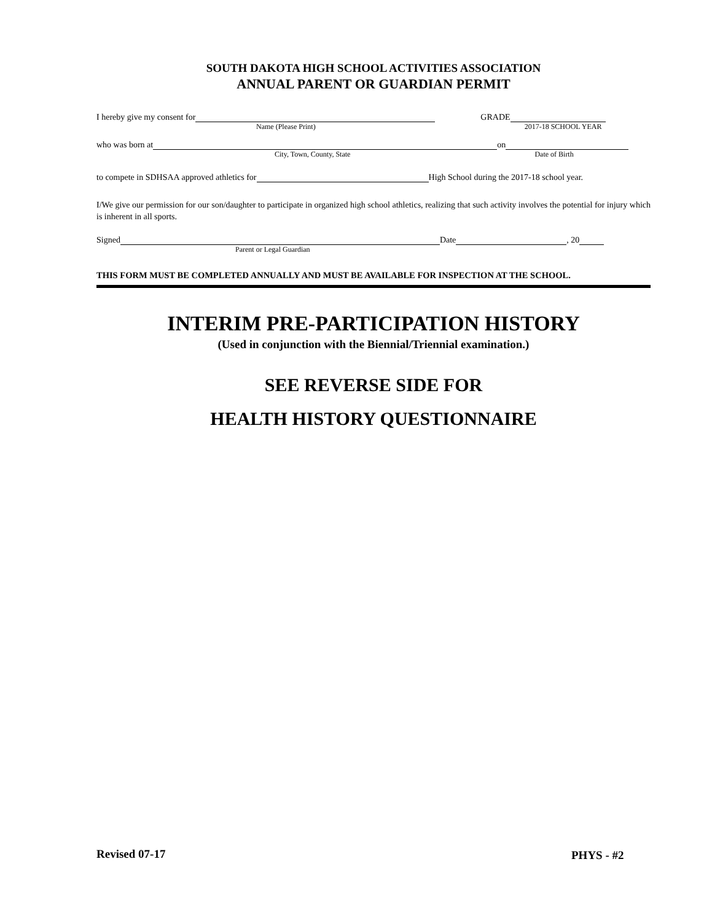SOUTH DAKOTA HIGH SCHOOL ACTIVITIES ASSOCIATION
ANNUAL PARENT OR GUARDIAN PERMIT
I hereby give my consent for GRADE
Name (Please Print) 2017-18 SCHOOL YEAR
who was born at on
City, Town, County, State Date of Birth
to compete in SDHSAA approved athletics for High School during the 2017-18 school year.
I/We give our permission for our son/daughter to participate in organized high school athletics, realizing that such activity involves the potential for injury which is inherent in all sports.
Signed Date , 20
Parent or Legal Guardian
THIS FORM MUST BE COMPLETED ANNUALLY AND MUST BE AVAILABLE FOR INSPECTION AT THE SCHOOL.
INTERIM PRE-PARTICIPATION HISTORY
(Used in conjunction with the Biennial/Triennial examination.)
SEE REVERSE SIDE FOR
HEALTH HISTORY QUESTIONNAIRE
Revised 07-17 PHYS - #2